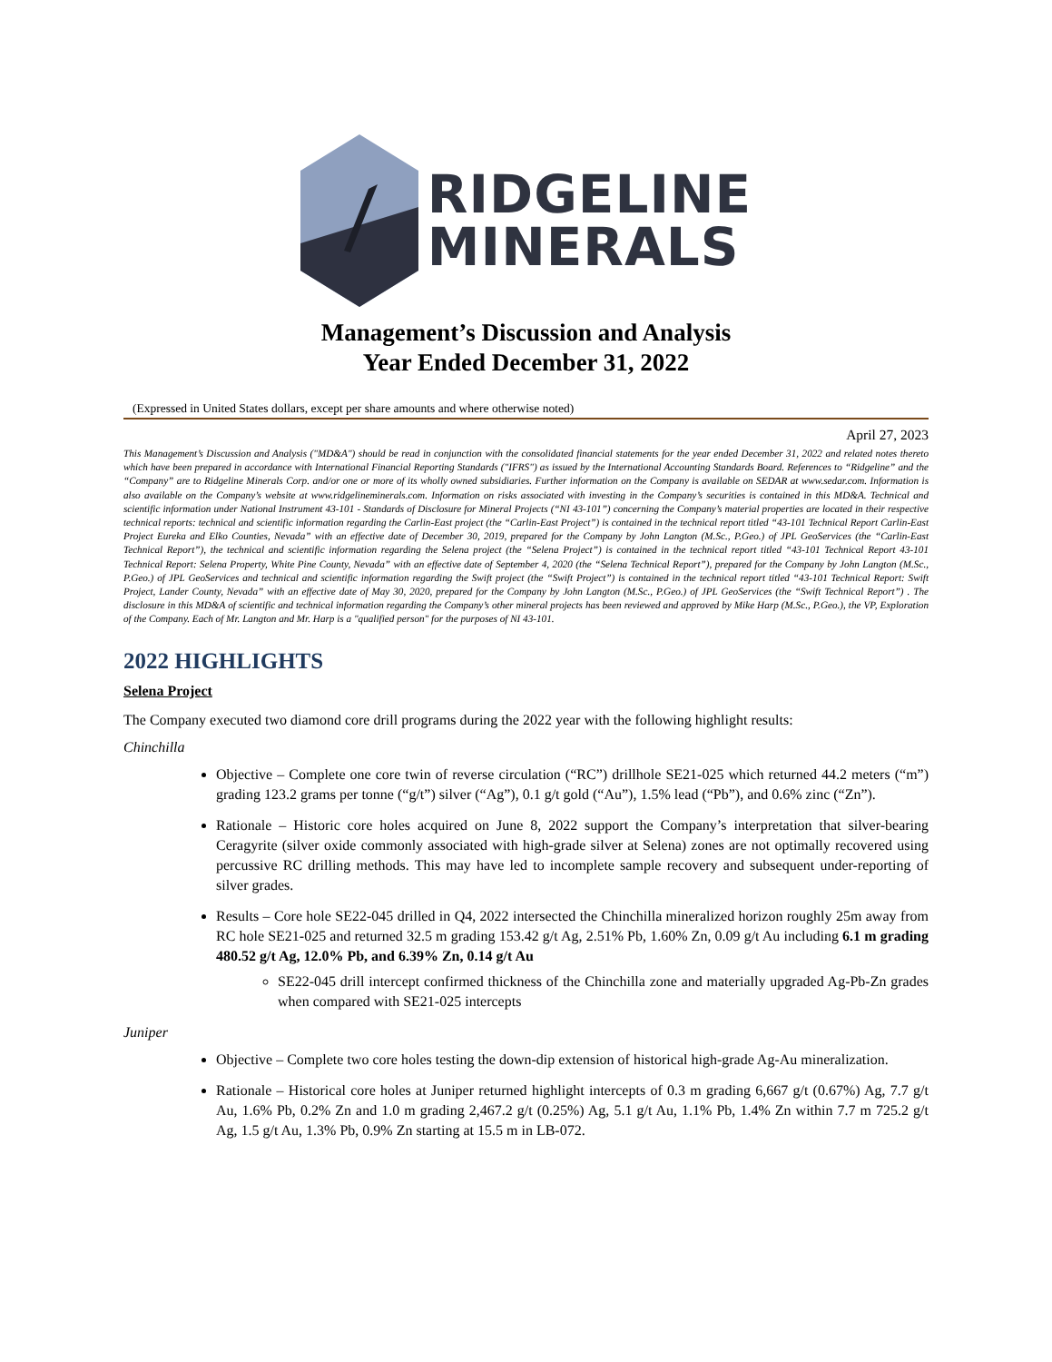RIDGELINE
MINERALS
Management’s Discussion and Analysis
Year Ended December 31, 2022
(Expressed in United States dollars, except per share amounts and where otherwise noted)
April 27, 2023
This Management’s Discussion and Analysis ("MD&A") should be read in conjunction with the consolidated financial statements for the year ended December 31, 2022 and related notes thereto which have been prepared in accordance with International Financial Reporting Standards ("IFRS") as issued by the International Accounting Standards Board. References to “Ridgeline” and the “Company” are to Ridgeline Minerals Corp. and/or one or more of its wholly owned subsidiaries. Further information on the Company is available on SEDAR at www.sedar.com. Information is also available on the Company’s website at www.ridgelineminerals.com. Information on risks associated with investing in the Company’s securities is contained in this MD&A. Technical and scientific information under National Instrument 43-101 - Standards of Disclosure for Mineral Projects (“NI 43-101”) concerning the Company’s material properties are located in their respective technical reports: technical and scientific information regarding the Carlin-East project (the “Carlin-East Project”) is contained in the technical report titled “43-101 Technical Report Carlin-East Project Eureka and Elko Counties, Nevada” with an effective date of December 30, 2019, prepared for the Company by John Langton (M.Sc., P.Geo.) of JPL GeoServices (the “Carlin-East Technical Report”), the technical and scientific information regarding the Selena project (the “Selena Project”) is contained in the technical report titled “43-101 Technical Report 43-101 Technical Report: Selena Property, White Pine County, Nevada” with an effective date of September 4, 2020 (the “Selena Technical Report”), prepared for the Company by John Langton (M.Sc., P.Geo.) of JPL GeoServices and technical and scientific information regarding the Swift project (the “Swift Project”) is contained in the technical report titled “43-101 Technical Report: Swift Project, Lander County, Nevada” with an effective date of May 30, 2020, prepared for the Company by John Langton (M.Sc., P.Geo.) of JPL GeoServices (the “Swift Technical Report”) . The disclosure in this MD&A of scientific and technical information regarding the Company’s other mineral projects has been reviewed and approved by Mike Harp (M.Sc., P.Geo.), the VP, Exploration of the Company. Each of Mr. Langton and Mr. Harp is a "qualified person" for the purposes of NI 43-101.
2022 HIGHLIGHTS
Selena Project
The Company executed two diamond core drill programs during the 2022 year with the following highlight results:
Chinchilla
Objective – Complete one core twin of reverse circulation (“RC”) drillhole SE21-025 which returned 44.2 meters (“m”) grading 123.2 grams per tonne (“g/t”) silver (“Ag”), 0.1 g/t gold (“Au”), 1.5% lead (“Pb”), and 0.6% zinc (“Zn”).
Rationale – Historic core holes acquired on June 8, 2022 support the Company’s interpretation that silver-bearing Ceragyrite (silver oxide commonly associated with high-grade silver at Selena) zones are not optimally recovered using percussive RC drilling methods. This may have led to incomplete sample recovery and subsequent under-reporting of silver grades.
Results – Core hole SE22-045 drilled in Q4, 2022 intersected the Chinchilla mineralized horizon roughly 25m away from RC hole SE21-025 and returned 32.5 m grading 153.42 g/t Ag, 2.51% Pb, 1.60% Zn, 0.09 g/t Au including 6.1 m grading 480.52 g/t Ag, 12.0% Pb, and 6.39% Zn, 0.14 g/t Au
SE22-045 drill intercept confirmed thickness of the Chinchilla zone and materially upgraded Ag-Pb-Zn grades when compared with SE21-025 intercepts
Juniper
Objective – Complete two core holes testing the down-dip extension of historical high-grade Ag-Au mineralization.
Rationale – Historical core holes at Juniper returned highlight intercepts of 0.3 m grading 6,667 g/t (0.67%) Ag, 7.7 g/t Au, 1.6% Pb, 0.2% Zn and 1.0 m grading 2,467.2 g/t (0.25%) Ag, 5.1 g/t Au, 1.1% Pb, 1.4% Zn within 7.7 m 725.2 g/t Ag, 1.5 g/t Au, 1.3% Pb, 0.9% Zn starting at 15.5 m in LB-072.